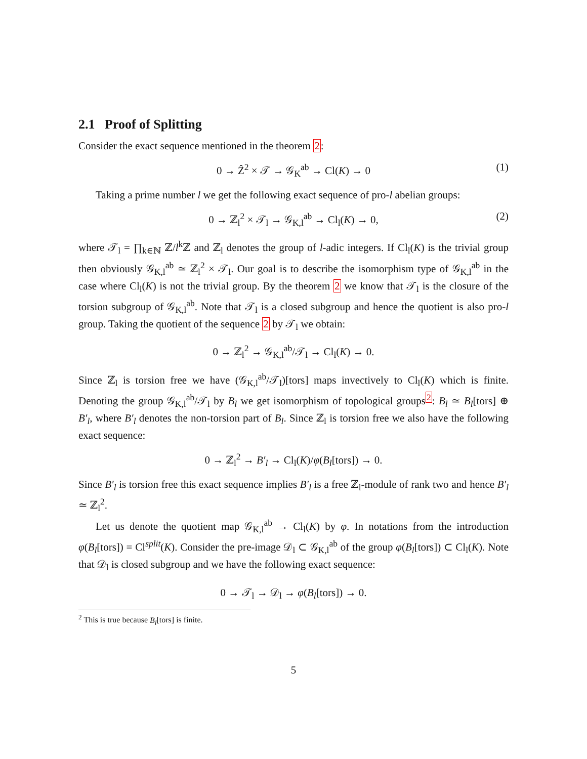2.1 Proof of Splitting
Consider the exact sequence mentioned in the theorem 2:
0 → Ẑ<sup>2</sup> × 𝒯 → 𝒢<sub>K</sub><sup>ab</sup> → Cl(K) → 0 (1)
Taking a prime number l we get the following exact sequence of pro-l abelian groups:
0 → ℤ<sub>l</sub><sup>2</sup> × 𝒯<sub>l</sub> → 𝒢<sub>K,l</sub><sup>ab</sup> → Cl<sub>l</sub>(K) → 0, (2)
where 𝒯<sub>l</sub> = ∏<sub>k∈ℕ</sub> ℤ/l<sup>k</sup>ℤ and ℤ<sub>l</sub> denotes the group of l-adic integers. If Cl<sub>l</sub>(K) is the trivial group then obviously 𝒢<sub>K,l</sub><sup>ab</sup> ≃ ℤ<sub>l</sub><sup>2</sup> × 𝒯<sub>l</sub>. Our goal is to describe the isomorphism type of 𝒢<sub>K,l</sub><sup>ab</sup> in the case where Cl<sub>l</sub>(K) is not the trivial group. By the theorem 2 we know that 𝒯<sub>l</sub> is the closure of the torsion subgroup of 𝒢<sub>K,l</sub><sup>ab</sup>. Note that 𝒯<sub>l</sub> is a closed subgroup and hence the quotient is also pro-l group. Taking the quotient of the sequence 2 by 𝒯<sub>l</sub> we obtain:
0 → ℤ<sub>l</sub><sup>2</sup> → 𝒢<sub>K,l</sub><sup>ab</sup>/𝒯<sub>l</sub> → Cl<sub>l</sub>(K) → 0.
Since ℤ<sub>l</sub> is torsion free we have (𝒢<sub>K,l</sub><sup>ab</sup>/𝒯<sub>l</sub>)[tors] maps invectively to Cl<sub>l</sub>(K) which is finite. Denoting the group 𝒢<sub>K,l</sub><sup>ab</sup>/𝒯<sub>l</sub> by B<sub>l</sub> we get isomorphism of topological groups<sup>2</sup>: B<sub>l</sub> ≃ B<sub>l</sub>[tors] ⊕ B′<sub>l</sub>, where B′<sub>l</sub> denotes the non-torsion part of B<sub>l</sub>. Since ℤ<sub>l</sub> is torsion free we also have the following exact sequence:
0 → ℤ<sub>l</sub><sup>2</sup> → B′<sub>l</sub> → Cl<sub>l</sub>(K)/φ(B<sub>l</sub>[tors]) → 0.
Since B′<sub>l</sub> is torsion free this exact sequence implies B′<sub>l</sub> is a free ℤ<sub>l</sub>-module of rank two and hence B′<sub>l</sub> ≃ ℤ<sub>l</sub><sup>2</sup>.
Let us denote the quotient map 𝒢<sub>K,l</sub><sup>ab</sup> → Cl<sub>l</sub>(K) by φ. In notations from the introduction φ(B<sub>l</sub>[tors]) = Cl<sup>split</sup>(K). Consider the pre-image 𝒟<sub>l</sub> ⊂ 𝒢<sub>K,l</sub><sup>ab</sup> of the group φ(B<sub>l</sub>[tors]) ⊂ Cl<sub>l</sub>(K). Note that 𝒟<sub>l</sub> is closed subgroup and we have the following exact sequence:
0 → 𝒯<sub>l</sub> → 𝒟<sub>l</sub> → φ(B<sub>l</sub>[tors]) → 0.
<sup>2</sup> This is true because B<sub>l</sub>[tors] is finite.
5